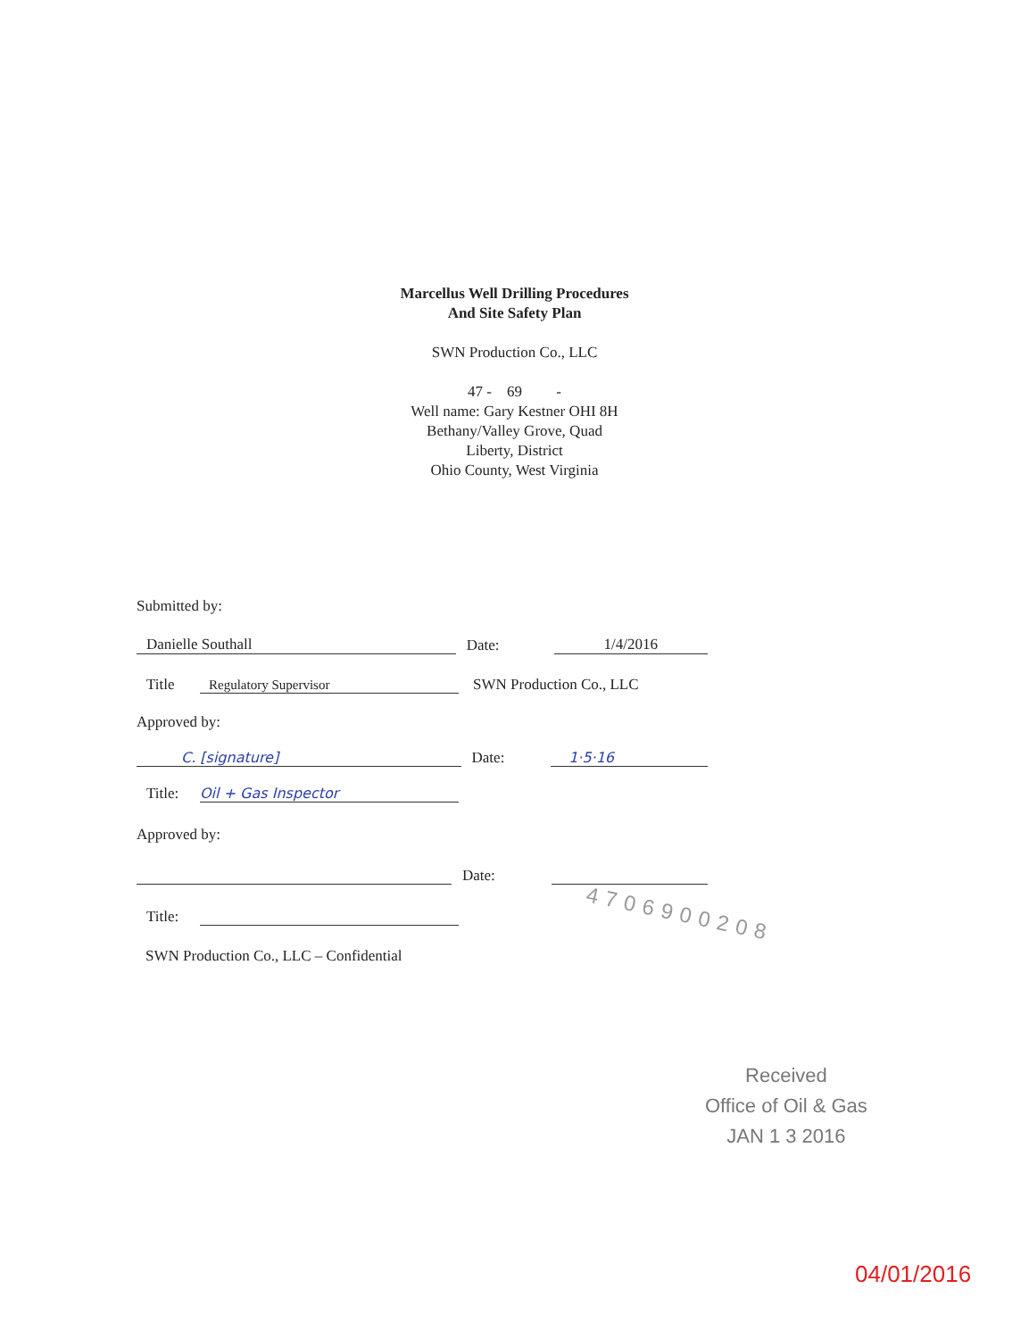Marcellus Well Drilling Procedures
And Site Safety Plan
SWN Production Co., LLC
47 - 69 -
Well name: Gary Kestner OHI 8H
Bethany/Valley Grove, Quad
Liberty, District
Ohio County, West Virginia
Submitted by:
Danielle Southall Date: 1/4/2016
Title Regulatory Supervisor SWN Production Co., LLC
Approved by:
C. [signature] Date: 1·5·16
Title: Oil + Gas Inspector
Approved by:
Date:
Title:
SWN Production Co., LLC – Confidential
4706900208
Received
Office of Oil & Gas
JAN 1 3 2016
04/01/2016